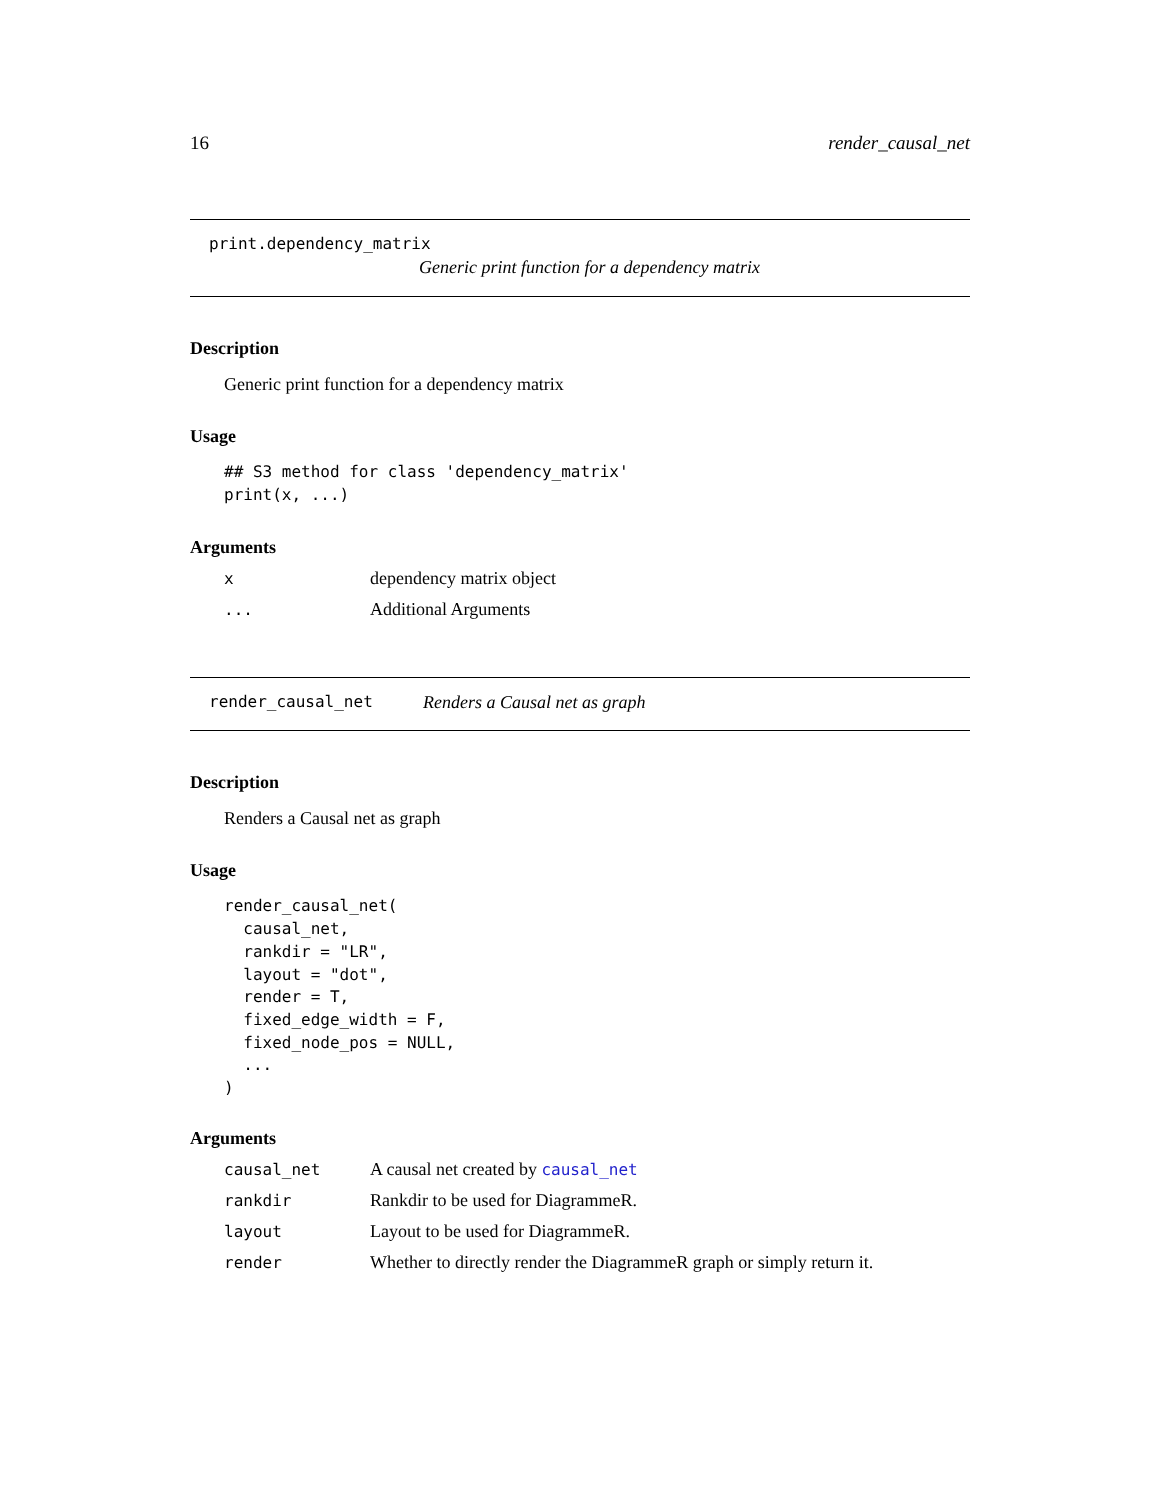16 render_causal_net
print.dependency_matrix
Generic print function for a dependency matrix
Description
Generic print function for a dependency matrix
Usage
## S3 method for class 'dependency_matrix'
print(x, ...)
Arguments
| x | dependency matrix object |
| ... | Additional Arguments |
render_causal_net Renders a Causal net as graph
Description
Renders a Causal net as graph
Usage
render_causal_net(
  causal_net,
  rankdir = "LR",
  layout = "dot",
  render = T,
  fixed_edge_width = F,
  fixed_node_pos = NULL,
  ...
)
Arguments
| causal_net | A causal net created by causal_net |
| rankdir | Rankdir to be used for DiagrammeR. |
| layout | Layout to be used for DiagrammeR. |
| render | Whether to directly render the DiagrammeR graph or simply return it. |